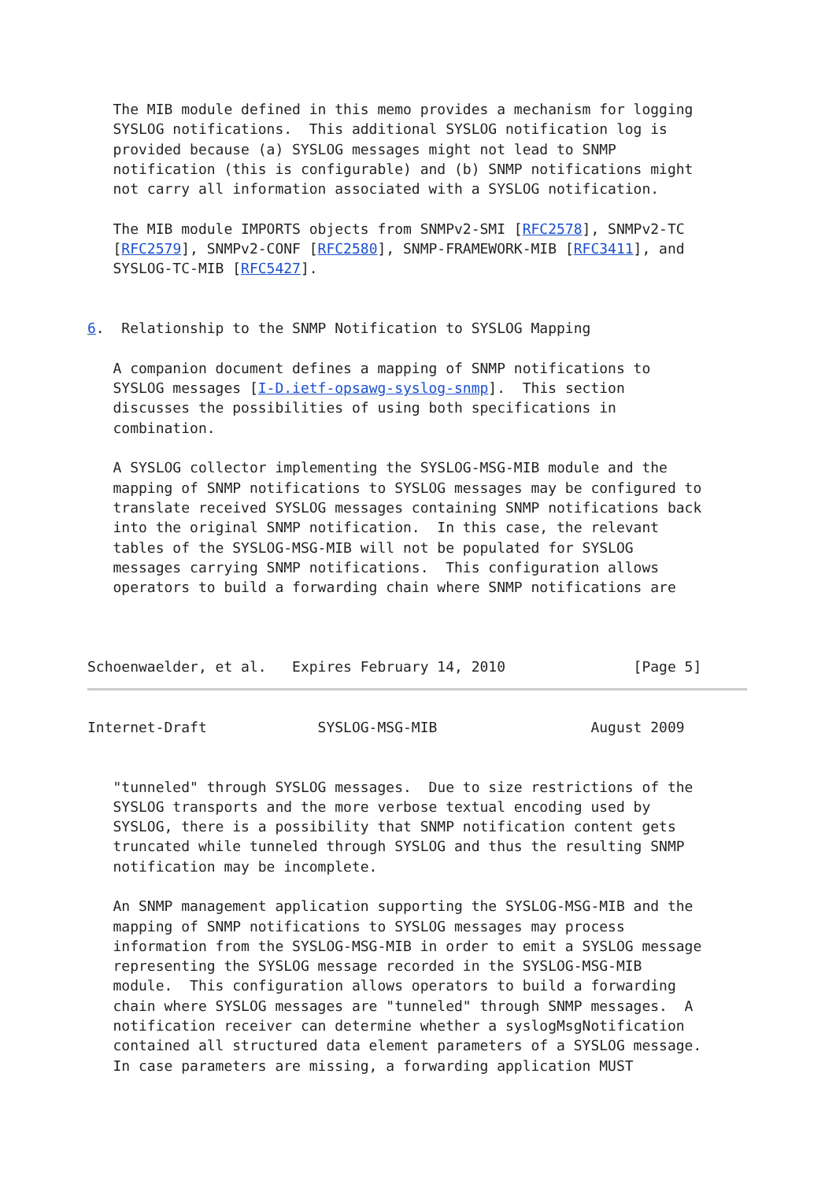The MIB module defined in this memo provides a mechanism for logging
   SYSLOG notifications.  This additional SYSLOG notification log is
   provided because (a) SYSLOG messages might not lead to SNMP
   notification (this is configurable) and (b) SNMP notifications might
   not carry all information associated with a SYSLOG notification.

   The MIB module IMPORTS objects from SNMPv2-SMI [RFC2578], SNMPv2-TC
   [RFC2579], SNMPv2-CONF [RFC2580], SNMP-FRAMEWORK-MIB [RFC3411], and
   SYSLOG-TC-MIB [RFC5427].


6.  Relationship to the SNMP Notification to SYSLOG Mapping

   A companion document defines a mapping of SNMP notifications to
   SYSLOG messages [I-D.ietf-opsawg-syslog-snmp].  This section
   discusses the possibilities of using both specifications in
   combination.

   A SYSLOG collector implementing the SYSLOG-MSG-MIB module and the
   mapping of SNMP notifications to SYSLOG messages may be configured to
   translate received SYSLOG messages containing SNMP notifications back
   into the original SNMP notification.  In this case, the relevant
   tables of the SYSLOG-MSG-MIB will not be populated for SYSLOG
   messages carrying SNMP notifications.  This configuration allows
   operators to build a forwarding chain where SNMP notifications are



Schoenwaelder, et al.   Expires February 14, 2010               [Page 5]
Internet-Draft             SYSLOG-MSG-MIB                  August 2009


   "tunneled" through SYSLOG messages.  Due to size restrictions of the
   SYSLOG transports and the more verbose textual encoding used by
   SYSLOG, there is a possibility that SNMP notification content gets
   truncated while tunneled through SYSLOG and thus the resulting SNMP
   notification may be incomplete.

   An SNMP management application supporting the SYSLOG-MSG-MIB and the
   mapping of SNMP notifications to SYSLOG messages may process
   information from the SYSLOG-MSG-MIB in order to emit a SYSLOG message
   representing the SYSLOG message recorded in the SYSLOG-MSG-MIB
   module.  This configuration allows operators to build a forwarding
   chain where SYSLOG messages are "tunneled" through SNMP messages.  A
   notification receiver can determine whether a syslogMsgNotification
   contained all structured data element parameters of a SYSLOG message.
   In case parameters are missing, a forwarding application MUST